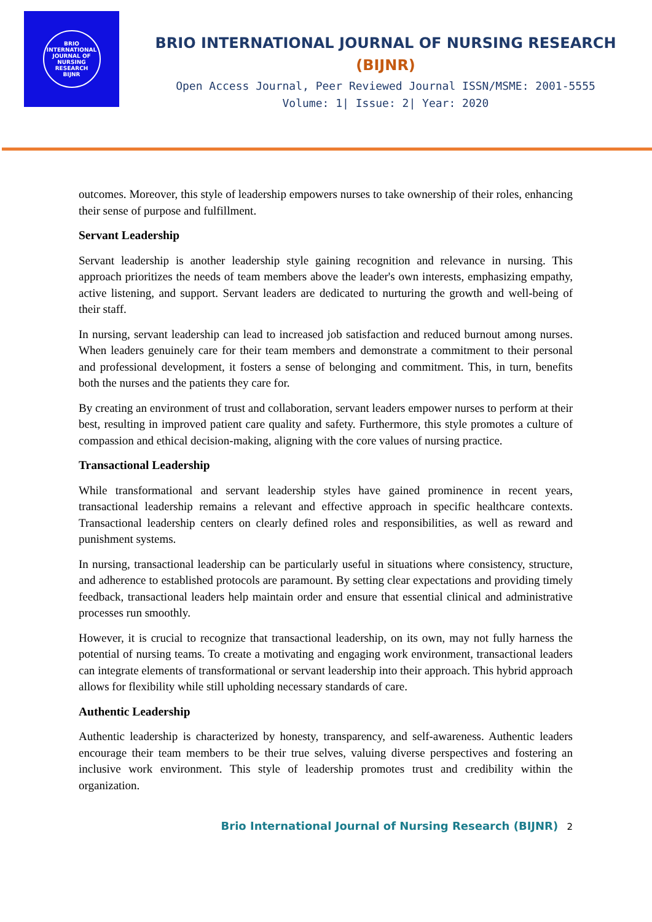BRIO INTERNATIONAL JOURNAL OF NURSING RESEARCH
BIJNR
BRIO INTERNATIONAL JOURNAL OF NURSING RESEARCH
(BIJNR)
Open Access Journal, Peer Reviewed Journal ISSN/MSME: 2001-5555
Volume: 1| Issue: 2| Year: 2020
outcomes. Moreover, this style of leadership empowers nurses to take ownership of their roles, enhancing their sense of purpose and fulfillment.
Servant Leadership
Servant leadership is another leadership style gaining recognition and relevance in nursing. This approach prioritizes the needs of team members above the leader's own interests, emphasizing empathy, active listening, and support. Servant leaders are dedicated to nurturing the growth and well-being of their staff.
In nursing, servant leadership can lead to increased job satisfaction and reduced burnout among nurses. When leaders genuinely care for their team members and demonstrate a commitment to their personal and professional development, it fosters a sense of belonging and commitment. This, in turn, benefits both the nurses and the patients they care for.
By creating an environment of trust and collaboration, servant leaders empower nurses to perform at their best, resulting in improved patient care quality and safety. Furthermore, this style promotes a culture of compassion and ethical decision-making, aligning with the core values of nursing practice.
Transactional Leadership
While transformational and servant leadership styles have gained prominence in recent years, transactional leadership remains a relevant and effective approach in specific healthcare contexts. Transactional leadership centers on clearly defined roles and responsibilities, as well as reward and punishment systems.
In nursing, transactional leadership can be particularly useful in situations where consistency, structure, and adherence to established protocols are paramount. By setting clear expectations and providing timely feedback, transactional leaders help maintain order and ensure that essential clinical and administrative processes run smoothly.
However, it is crucial to recognize that transactional leadership, on its own, may not fully harness the potential of nursing teams. To create a motivating and engaging work environment, transactional leaders can integrate elements of transformational or servant leadership into their approach. This hybrid approach allows for flexibility while still upholding necessary standards of care.
Authentic Leadership
Authentic leadership is characterized by honesty, transparency, and self-awareness. Authentic leaders encourage their team members to be their true selves, valuing diverse perspectives and fostering an inclusive work environment. This style of leadership promotes trust and credibility within the organization.
Brio International Journal of Nursing Research (BIJNR) 2